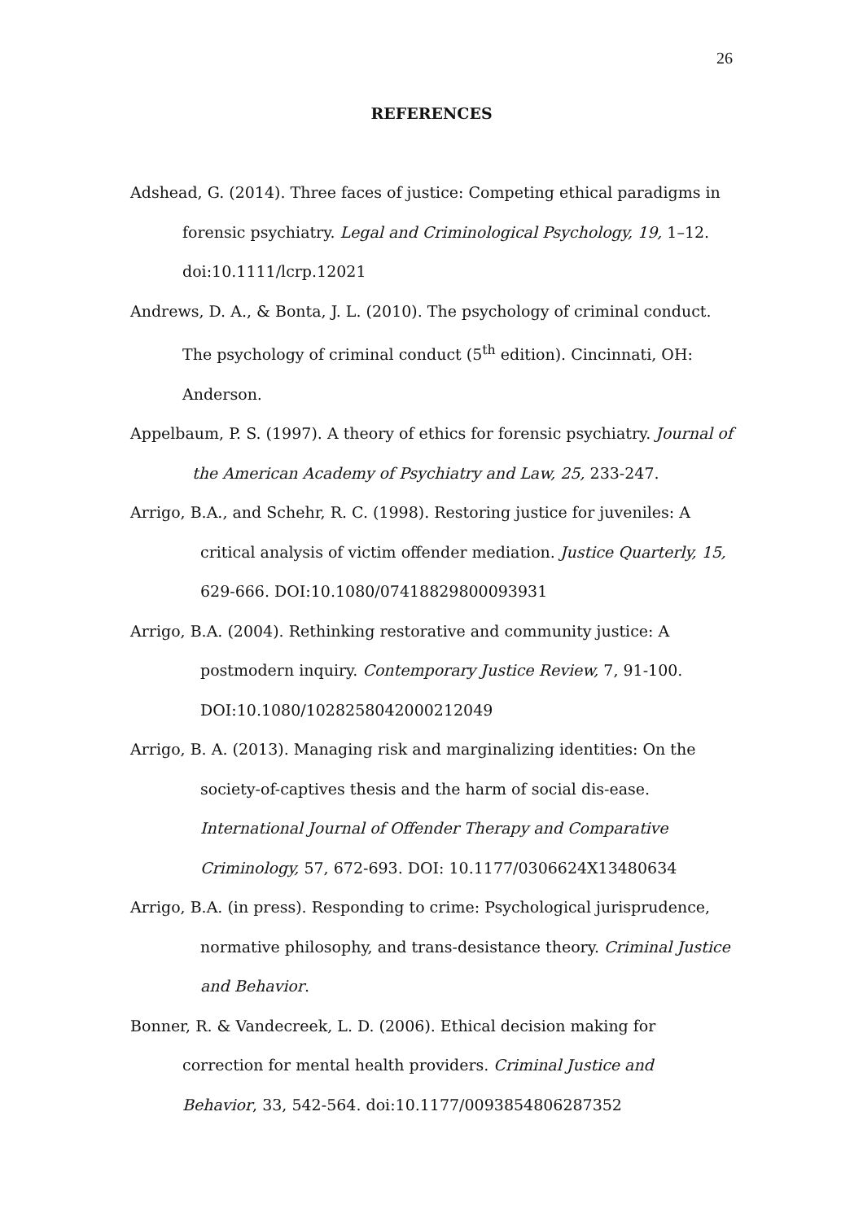26
REFERENCES
Adshead, G. (2014). Three faces of justice: Competing ethical paradigms in forensic psychiatry. Legal and Criminological Psychology, 19, 1–12. doi:10.1111/lcrp.12021
Andrews, D. A., & Bonta, J. L. (2010). The psychology of criminal conduct. The psychology of criminal conduct (5<sup>th</sup> edition). Cincinnati, OH: Anderson.
Appelbaum, P. S. (1997). A theory of ethics for forensic psychiatry. Journal of the American Academy of Psychiatry and Law, 25, 233-247.
Arrigo, B.A., and Schehr, R. C. (1998). Restoring justice for juveniles: A critical analysis of victim offender mediation. Justice Quarterly, 15, 629-666. DOI:10.1080/07418829800093931
Arrigo, B.A. (2004). Rethinking restorative and community justice: A postmodern inquiry. Contemporary Justice Review, 7, 91-100. DOI:10.1080/1028258042000212049
Arrigo, B. A. (2013). Managing risk and marginalizing identities: On the society-of-captives thesis and the harm of social dis-ease. International Journal of Offender Therapy and Comparative Criminology, 57, 672-693. DOI: 10.1177/0306624X13480634
Arrigo, B.A. (in press). Responding to crime: Psychological jurisprudence, normative philosophy, and trans-desistance theory. Criminal Justice and Behavior.
Bonner, R. & Vandecreek, L. D. (2006). Ethical decision making for correction for mental health providers. Criminal Justice and Behavior, 33, 542-564. doi:10.1177/0093854806287352